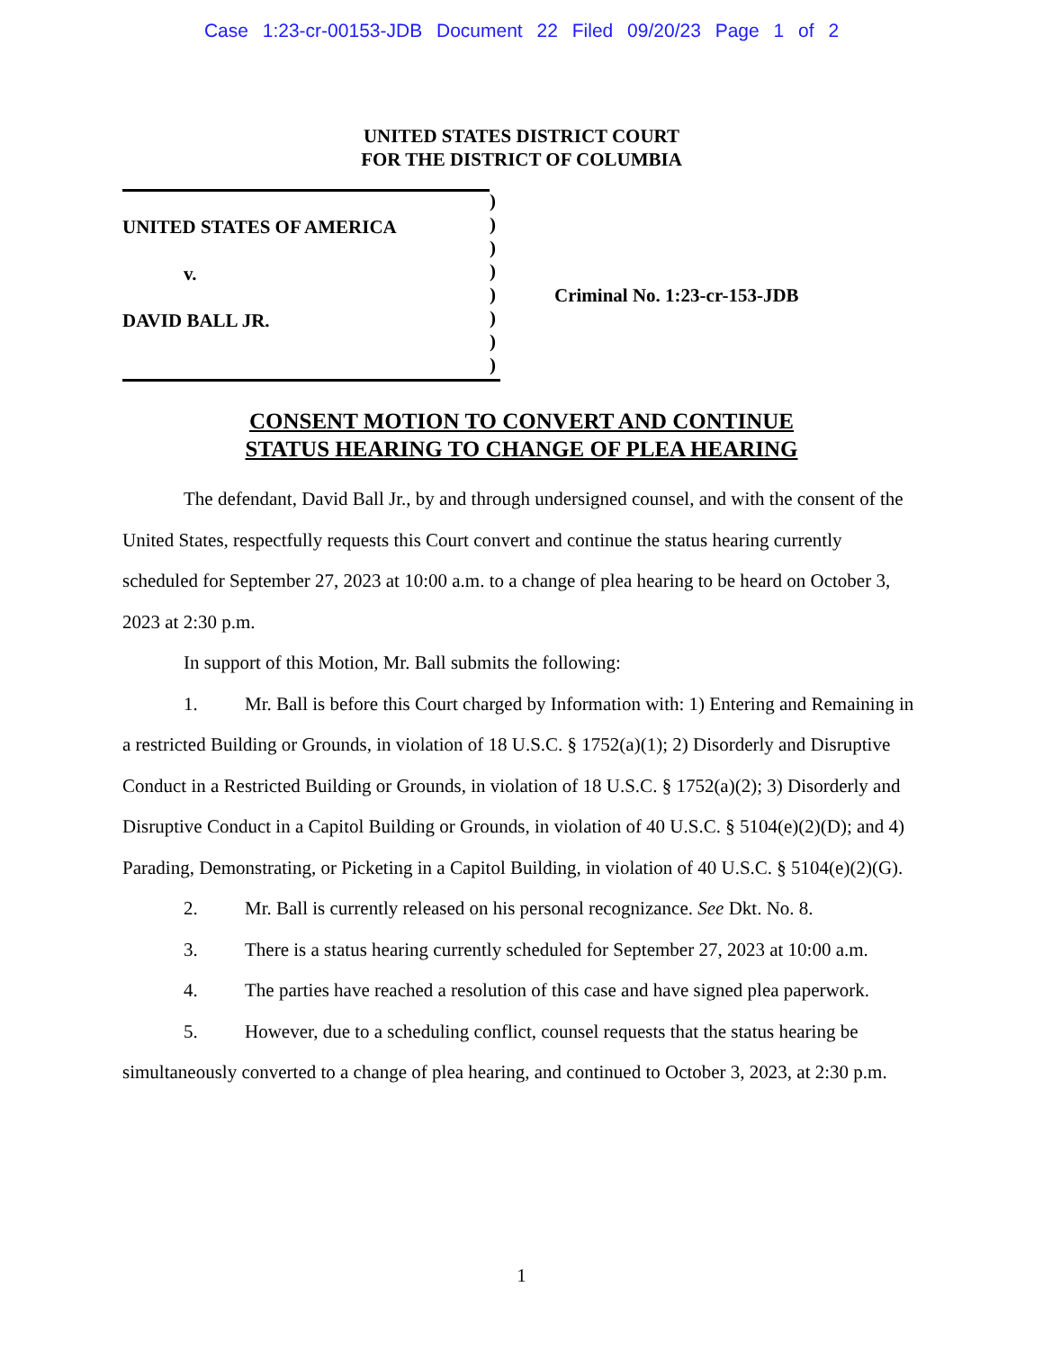Case 1:23-cr-00153-JDB Document 22 Filed 09/20/23 Page 1 of 2
UNITED STATES DISTRICT COURT
FOR THE DISTRICT OF COLUMBIA
UNITED STATES OF AMERICA
v.
DAVID BALL JR.
)
)
)
)
)
)
)
)
Criminal No. 1:23-cr-153-JDB
CONSENT MOTION TO CONVERT AND CONTINUE
STATUS HEARING TO CHANGE OF PLEA HEARING
The defendant, David Ball Jr., by and through undersigned counsel, and with the consent of the United States, respectfully requests this Court convert and continue the status hearing currently scheduled for September 27, 2023 at 10:00 a.m. to a change of plea hearing to be heard on October 3, 2023 at 2:30 p.m.
In support of this Motion, Mr. Ball submits the following:
1. Mr. Ball is before this Court charged by Information with: 1) Entering and Remaining in a restricted Building or Grounds, in violation of 18 U.S.C. § 1752(a)(1); 2) Disorderly and Disruptive Conduct in a Restricted Building or Grounds, in violation of 18 U.S.C. § 1752(a)(2); 3) Disorderly and Disruptive Conduct in a Capitol Building or Grounds, in violation of 40 U.S.C. § 5104(e)(2)(D); and 4) Parading, Demonstrating, or Picketing in a Capitol Building, in violation of 40 U.S.C. § 5104(e)(2)(G).
2. Mr. Ball is currently released on his personal recognizance. See Dkt. No. 8.
3. There is a status hearing currently scheduled for September 27, 2023 at 10:00 a.m.
4. The parties have reached a resolution of this case and have signed plea paperwork.
5. However, due to a scheduling conflict, counsel requests that the status hearing be simultaneously converted to a change of plea hearing, and continued to October 3, 2023, at 2:30 p.m.
1